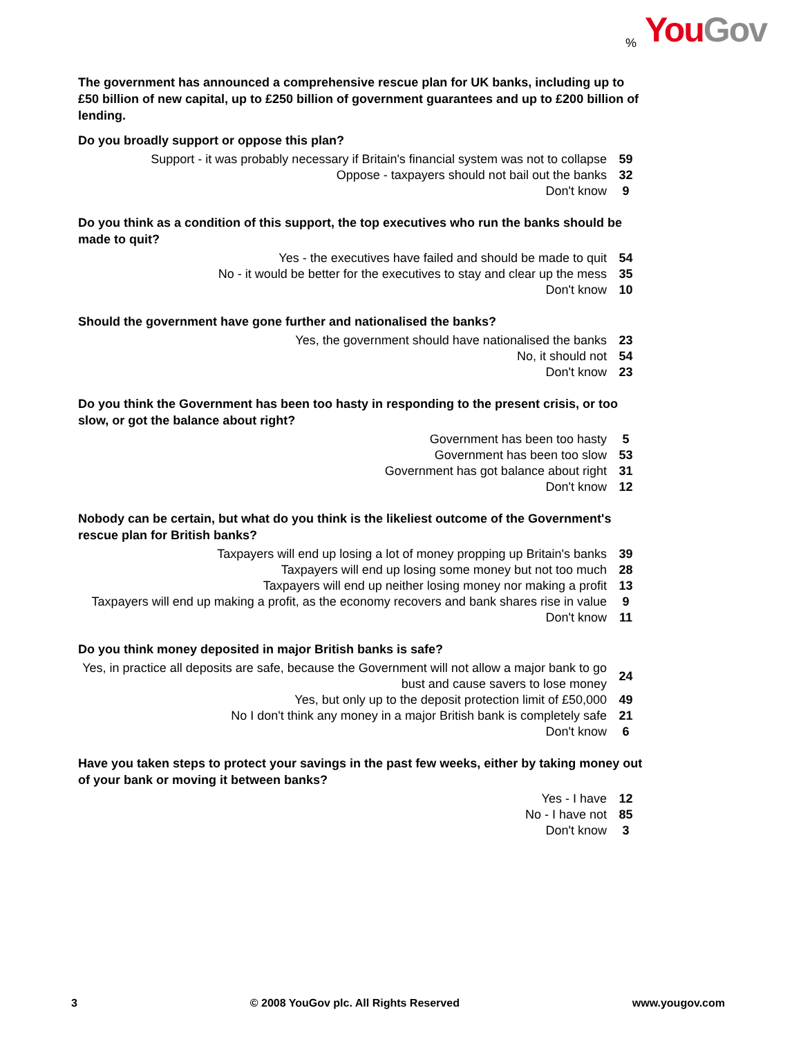% You Gov
The government has announced a comprehensive rescue plan for UK banks, including up to £50 billion of new capital, up to £250 billion of government guarantees and up to £200 billion of lending.
Do you broadly support or oppose this plan?
| Support - it was probably necessary if Britain's financial system was not to collapse | 59 |
| Oppose - taxpayers should not bail out the banks | 32 |
| Don't know | 9 |
Do you think as a condition of this support, the top executives who run the banks should be made to quit?
| Yes - the executives have failed and should be made to quit | 54 |
| No - it would be better for the executives to stay and clear up the mess | 35 |
| Don't know | 10 |
Should the government have gone further and nationalised the banks?
| Yes, the government should have nationalised the banks | 23 |
| No, it should not | 54 |
| Don't know | 23 |
Do you think the Government has been too hasty in responding to the present crisis, or too slow, or got the balance about right?
| Government has been too hasty | 5 |
| Government has been too slow | 53 |
| Government has got balance about right | 31 |
| Don't know | 12 |
Nobody can be certain, but what do you think is the likeliest outcome of the Government's rescue plan for British banks?
| Taxpayers will end up losing a lot of money propping up Britain's banks | 39 |
| Taxpayers will end up losing some money but not too much | 28 |
| Taxpayers will end up neither losing money nor making a profit | 13 |
| Taxpayers will end up making a profit, as the economy recovers and bank shares rise in value | 9 |
| Don't know | 11 |
Do you think money deposited in major British banks is safe?
| Yes, in practice all deposits are safe, because the Government will not allow a major bank to go bust and cause savers to lose money | 24 |
| Yes, but only up to the deposit protection limit of £50,000 | 49 |
| No I don't think any money in a major British bank is completely safe | 21 |
| Don't know | 6 |
Have you taken steps to protect your savings in the past few weeks, either by taking money out of your bank or moving it between banks?
| Yes - I have | 12 |
| No - I have not | 85 |
| Don't know | 3 |
3 © 2008 YouGov plc. All Rights Reserved www.yougov.com